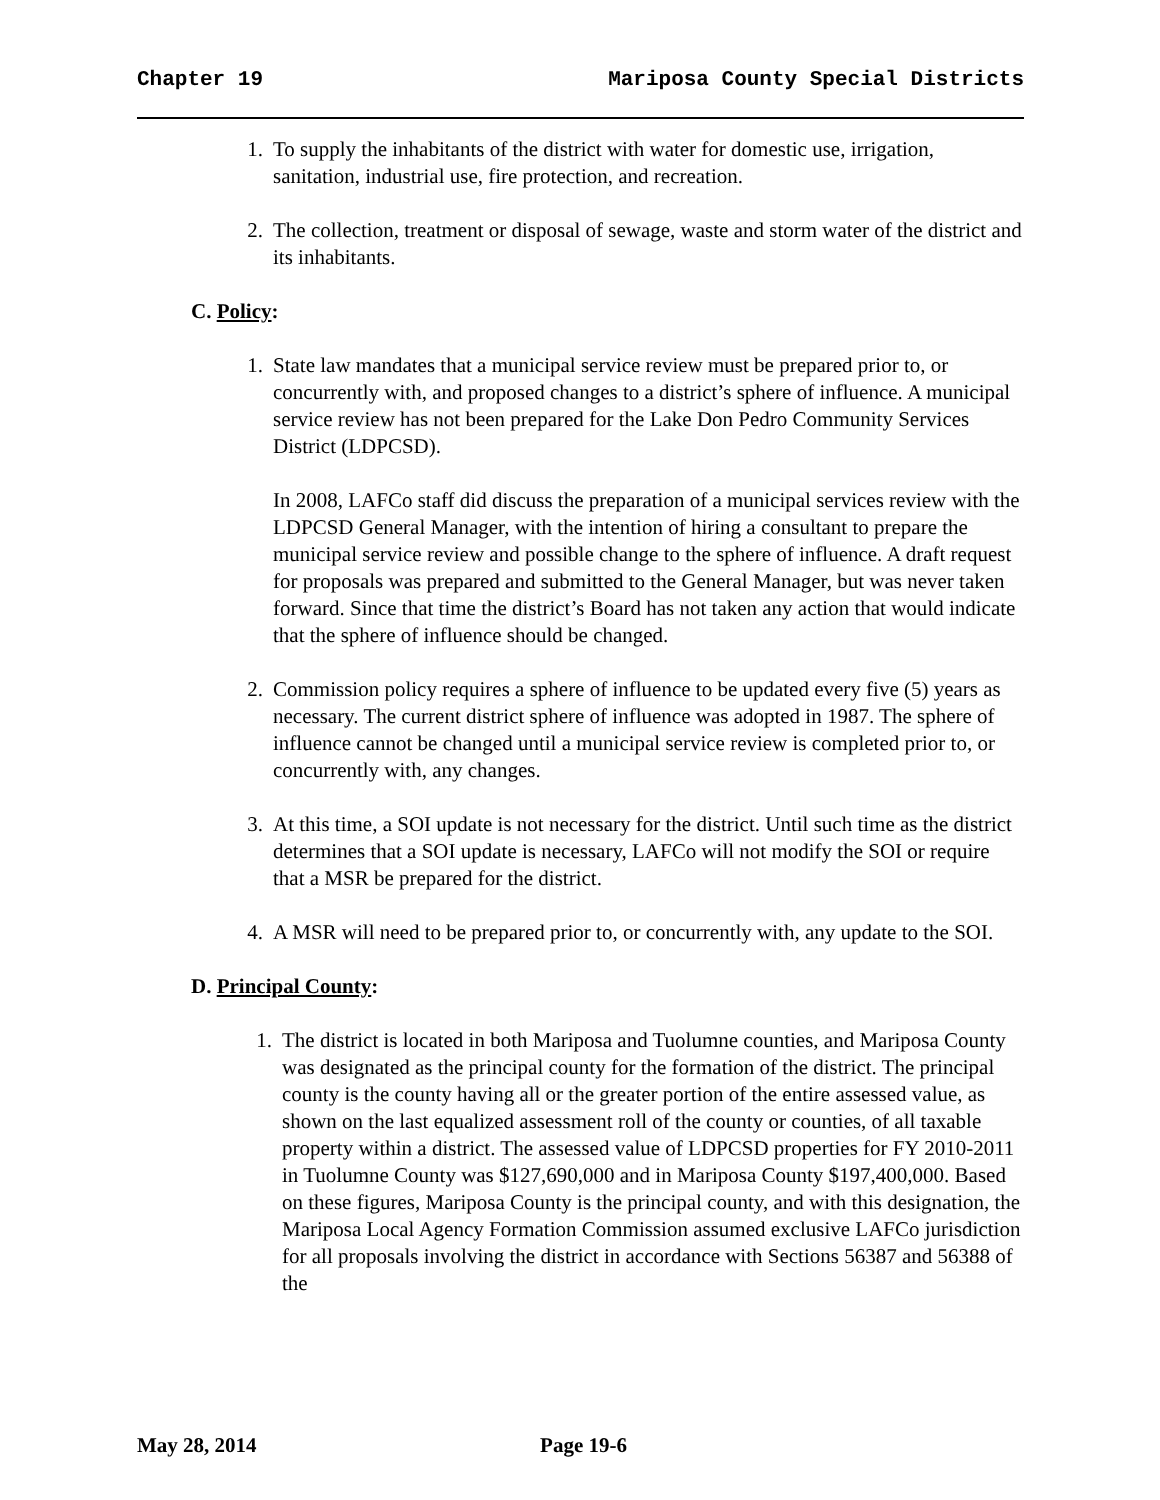Chapter 19 Mariposa County Special Districts
1. To supply the inhabitants of the district with water for domestic use, irrigation, sanitation, industrial use, fire protection, and recreation.
2. The collection, treatment or disposal of sewage, waste and storm water of the district and its inhabitants.
C. Policy:
1. State law mandates that a municipal service review must be prepared prior to, or concurrently with, and proposed changes to a district’s sphere of influence. A municipal service review has not been prepared for the Lake Don Pedro Community Services District (LDPCSD).
In 2008, LAFCo staff did discuss the preparation of a municipal services review with the LDPCSD General Manager, with the intention of hiring a consultant to prepare the municipal service review and possible change to the sphere of influence. A draft request for proposals was prepared and submitted to the General Manager, but was never taken forward. Since that time the district’s Board has not taken any action that would indicate that the sphere of influence should be changed.
2. Commission policy requires a sphere of influence to be updated every five (5) years as necessary. The current district sphere of influence was adopted in 1987. The sphere of influence cannot be changed until a municipal service review is completed prior to, or concurrently with, any changes.
3. At this time, a SOI update is not necessary for the district. Until such time as the district determines that a SOI update is necessary, LAFCo will not modify the SOI or require that a MSR be prepared for the district.
4. A MSR will need to be prepared prior to, or concurrently with, any update to the SOI.
D. Principal County:
1. The district is located in both Mariposa and Tuolumne counties, and Mariposa County was designated as the principal county for the formation of the district. The principal county is the county having all or the greater portion of the entire assessed value, as shown on the last equalized assessment roll of the county or counties, of all taxable property within a district. The assessed value of LDPCSD properties for FY 2010-2011 in Tuolumne County was $127,690,000 and in Mariposa County $197,400,000. Based on these figures, Mariposa County is the principal county, and with this designation, the Mariposa Local Agency Formation Commission assumed exclusive LAFCo jurisdiction for all proposals involving the district in accordance with Sections 56387 and 56388 of the
May 28, 2014 Page 19-6